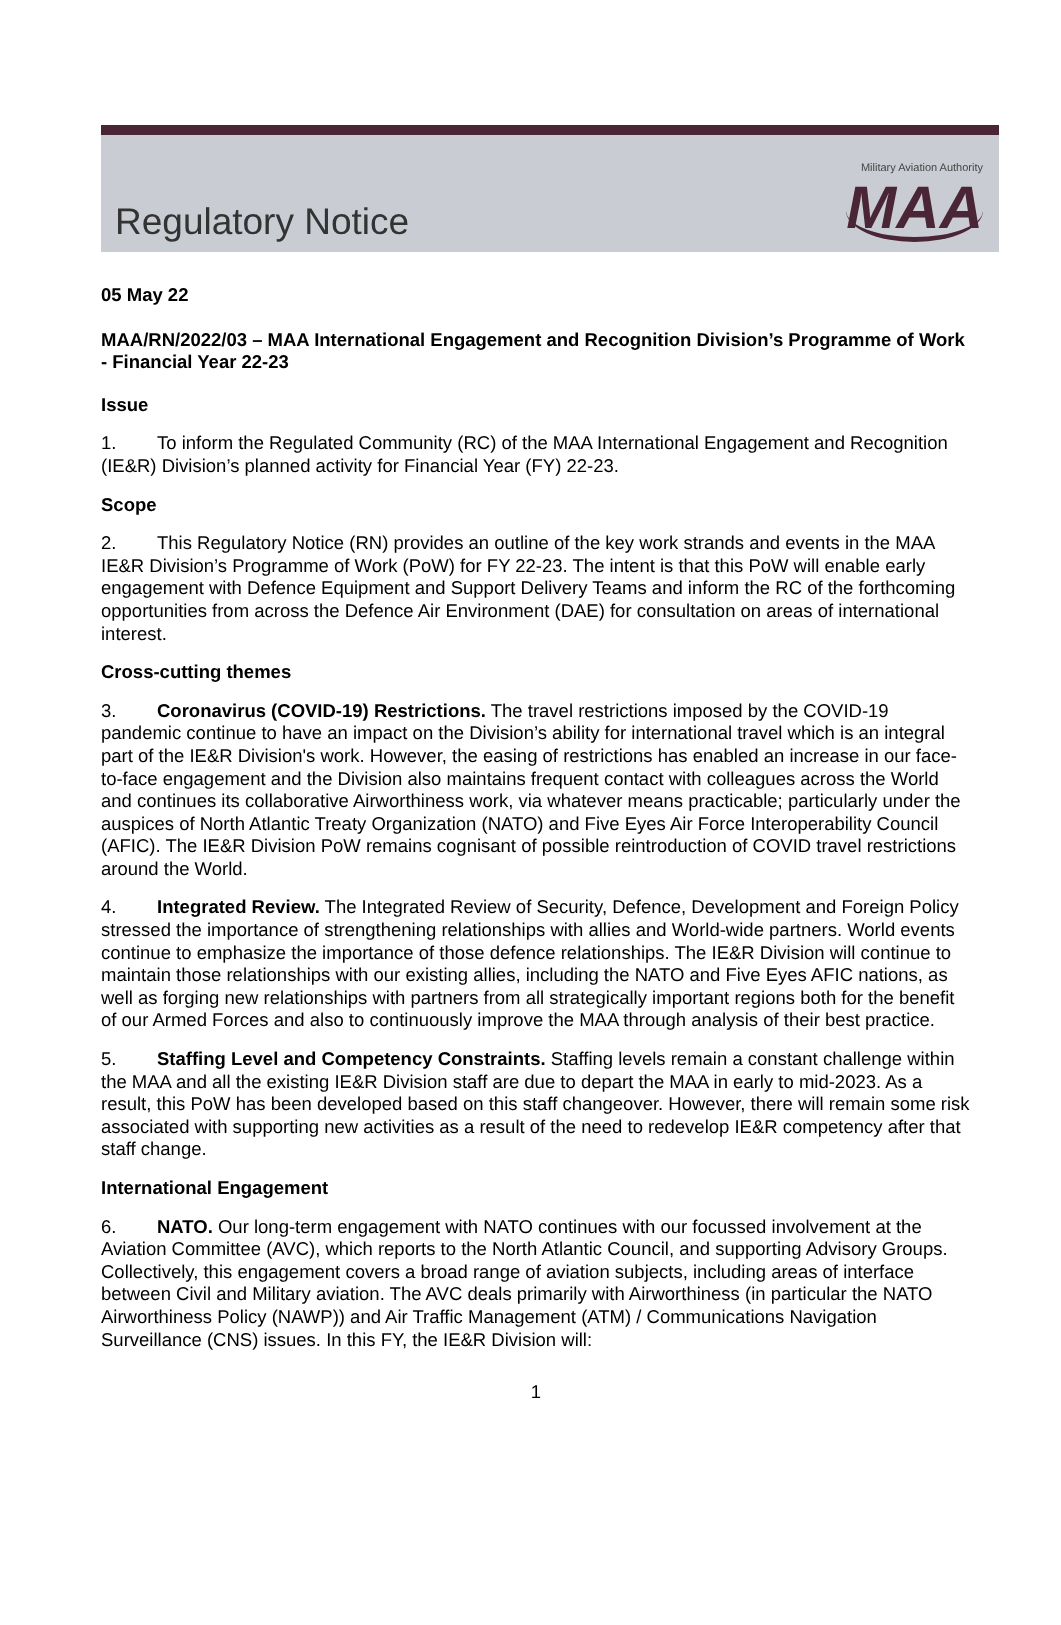Regulatory Notice
Military Aviation Authority
MAA
05 May 22
MAA/RN/2022/03 – MAA International Engagement and Recognition Division’s Programme of Work - Financial Year 22-23
Issue
1. To inform the Regulated Community (RC) of the MAA International Engagement and Recognition (IE&R) Division’s planned activity for Financial Year (FY) 22-23.
Scope
2. This Regulatory Notice (RN) provides an outline of the key work strands and events in the MAA IE&R Division’s Programme of Work (PoW) for FY 22-23. The intent is that this PoW will enable early engagement with Defence Equipment and Support Delivery Teams and inform the RC of the forthcoming opportunities from across the Defence Air Environment (DAE) for consultation on areas of international interest.
Cross-cutting themes
3. Coronavirus (COVID-19) Restrictions. The travel restrictions imposed by the COVID-19 pandemic continue to have an impact on the Division’s ability for international travel which is an integral part of the IE&R Division's work. However, the easing of restrictions has enabled an increase in our face-to-face engagement and the Division also maintains frequent contact with colleagues across the World and continues its collaborative Airworthiness work, via whatever means practicable; particularly under the auspices of North Atlantic Treaty Organization (NATO) and Five Eyes Air Force Interoperability Council (AFIC). The IE&R Division PoW remains cognisant of possible reintroduction of COVID travel restrictions around the World.
4. Integrated Review. The Integrated Review of Security, Defence, Development and Foreign Policy stressed the importance of strengthening relationships with allies and World-wide partners. World events continue to emphasize the importance of those defence relationships. The IE&R Division will continue to maintain those relationships with our existing allies, including the NATO and Five Eyes AFIC nations, as well as forging new relationships with partners from all strategically important regions both for the benefit of our Armed Forces and also to continuously improve the MAA through analysis of their best practice.
5. Staffing Level and Competency Constraints. Staffing levels remain a constant challenge within the MAA and all the existing IE&R Division staff are due to depart the MAA in early to mid-2023. As a result, this PoW has been developed based on this staff changeover. However, there will remain some risk associated with supporting new activities as a result of the need to redevelop IE&R competency after that staff change.
International Engagement
6. NATO. Our long-term engagement with NATO continues with our focussed involvement at the Aviation Committee (AVC), which reports to the North Atlantic Council, and supporting Advisory Groups. Collectively, this engagement covers a broad range of aviation subjects, including areas of interface between Civil and Military aviation. The AVC deals primarily with Airworthiness (in particular the NATO Airworthiness Policy (NAWP)) and Air Traffic Management (ATM) / Communications Navigation Surveillance (CNS) issues. In this FY, the IE&R Division will:
1